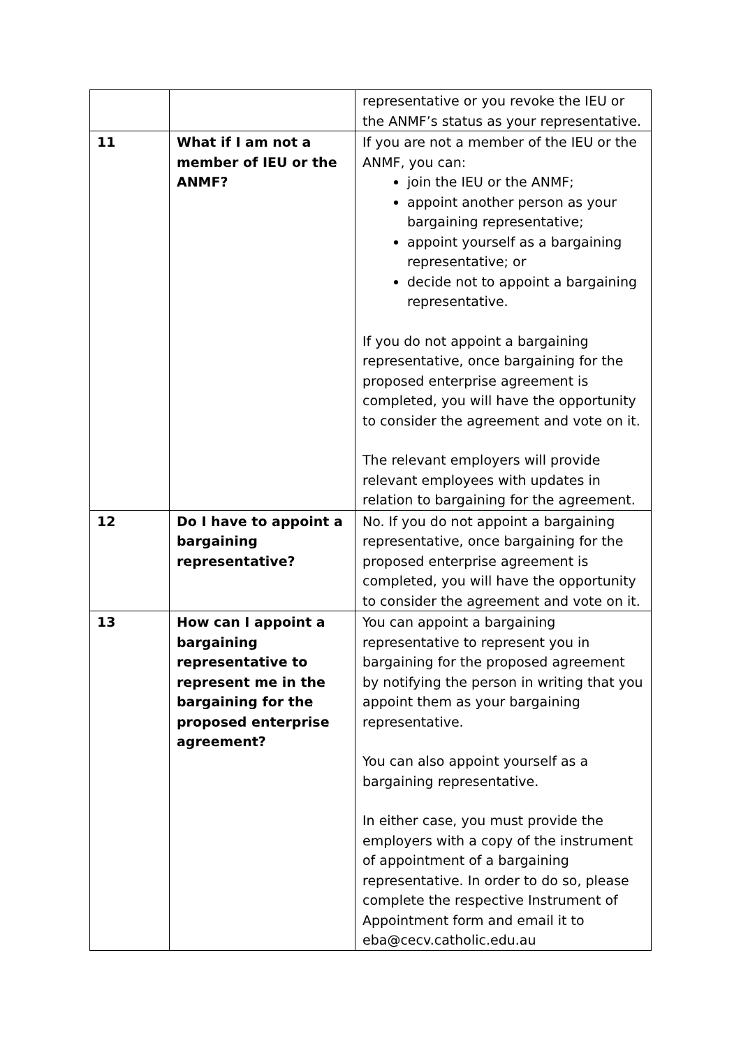| | | representative or you revoke the IEU or the ANMF’s status as your representative. |
| 11 | What if I am not a member of IEU or the ANMF? | If you are not a member of the IEU or the ANMF, you can: join the IEU or the ANMF; appoint another person as your bargaining representative; appoint yourself as a bargaining representative; or decide not to appoint a bargaining representative. If you do not appoint a bargaining representative, once bargaining for the proposed enterprise agreement is completed, you will have the opportunity to consider the agreement and vote on it. The relevant employers will provide relevant employees with updates in relation to bargaining for the agreement. |
| 12 | Do I have to appoint a bargaining representative? | No. If you do not appoint a bargaining representative, once bargaining for the proposed enterprise agreement is completed, you will have the opportunity to consider the agreement and vote on it. |
| 13 | How can I appoint a bargaining representative to represent me in the bargaining for the proposed enterprise agreement? | You can appoint a bargaining representative to represent you in bargaining for the proposed agreement by notifying the person in writing that you appoint them as your bargaining representative. You can also appoint yourself as a bargaining representative. In either case, you must provide the employers with a copy of the instrument of appointment of a bargaining representative. In order to do so, please complete the respective Instrument of Appointment form and email it to eba@cecv.catholic.edu.au |